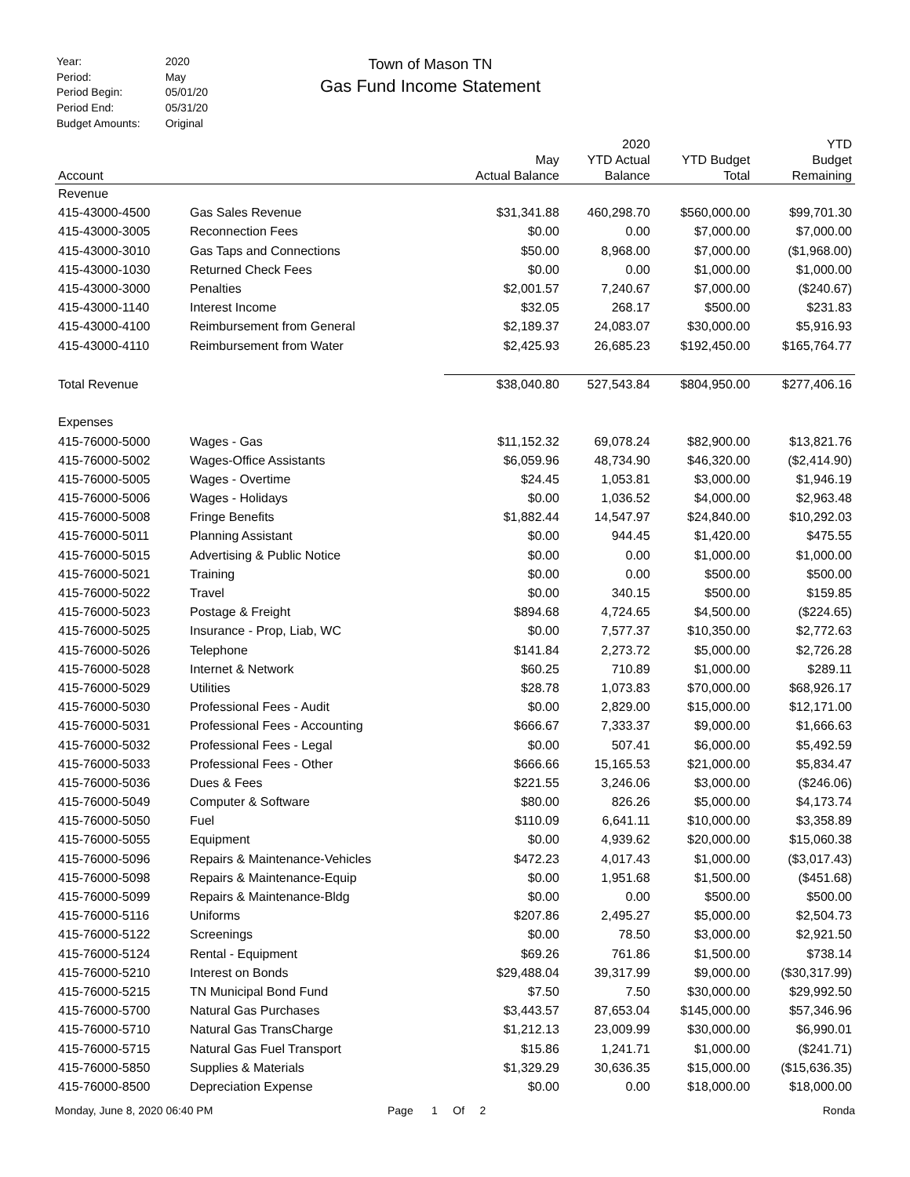| Year: | 2020 |
| Period: | May |
| Period Begin: | 05/01/20 |
| Period End: | 05/31/20 |
| Budget Amounts: | Original |
Town of Mason TN
Gas Fund Income Statement
| Account | | May Actual Balance | 2020 YTD Actual Balance | YTD Budget Total | YTD Budget Remaining |
| --- | --- | --- | --- | --- | --- |
| Revenue | | | | | |
| 415-43000-4500 | Gas Sales Revenue | $31,341.88 | 460,298.70 | $560,000.00 | $99,701.30 |
| 415-43000-3005 | Reconnection Fees | $0.00 | 0.00 | $7,000.00 | $7,000.00 |
| 415-43000-3010 | Gas Taps and Connections | $50.00 | 8,968.00 | $7,000.00 | ($1,968.00) |
| 415-43000-1030 | Returned Check Fees | $0.00 | 0.00 | $1,000.00 | $1,000.00 |
| 415-43000-3000 | Penalties | $2,001.57 | 7,240.67 | $7,000.00 | ($240.67) |
| 415-43000-1140 | Interest Income | $32.05 | 268.17 | $500.00 | $231.83 |
| 415-43000-4100 | Reimbursement from General | $2,189.37 | 24,083.07 | $30,000.00 | $5,916.93 |
| 415-43000-4110 | Reimbursement from Water | $2,425.93 | 26,685.23 | $192,450.00 | $165,764.77 |
| Total Revenue | | $38,040.80 | 527,543.84 | $804,950.00 | $277,406.16 |
| Expenses | | | | | |
| 415-76000-5000 | Wages - Gas | $11,152.32 | 69,078.24 | $82,900.00 | $13,821.76 |
| 415-76000-5002 | Wages-Office Assistants | $6,059.96 | 48,734.90 | $46,320.00 | ($2,414.90) |
| 415-76000-5005 | Wages - Overtime | $24.45 | 1,053.81 | $3,000.00 | $1,946.19 |
| 415-76000-5006 | Wages - Holidays | $0.00 | 1,036.52 | $4,000.00 | $2,963.48 |
| 415-76000-5008 | Fringe Benefits | $1,882.44 | 14,547.97 | $24,840.00 | $10,292.03 |
| 415-76000-5011 | Planning Assistant | $0.00 | 944.45 | $1,420.00 | $475.55 |
| 415-76000-5015 | Advertising & Public Notice | $0.00 | 0.00 | $1,000.00 | $1,000.00 |
| 415-76000-5021 | Training | $0.00 | 0.00 | $500.00 | $500.00 |
| 415-76000-5022 | Travel | $0.00 | 340.15 | $500.00 | $159.85 |
| 415-76000-5023 | Postage & Freight | $894.68 | 4,724.65 | $4,500.00 | ($224.65) |
| 415-76000-5025 | Insurance - Prop, Liab, WC | $0.00 | 7,577.37 | $10,350.00 | $2,772.63 |
| 415-76000-5026 | Telephone | $141.84 | 2,273.72 | $5,000.00 | $2,726.28 |
| 415-76000-5028 | Internet & Network | $60.25 | 710.89 | $1,000.00 | $289.11 |
| 415-76000-5029 | Utilities | $28.78 | 1,073.83 | $70,000.00 | $68,926.17 |
| 415-76000-5030 | Professional Fees - Audit | $0.00 | 2,829.00 | $15,000.00 | $12,171.00 |
| 415-76000-5031 | Professional Fees - Accounting | $666.67 | 7,333.37 | $9,000.00 | $1,666.63 |
| 415-76000-5032 | Professional Fees - Legal | $0.00 | 507.41 | $6,000.00 | $5,492.59 |
| 415-76000-5033 | Professional Fees - Other | $666.66 | 15,165.53 | $21,000.00 | $5,834.47 |
| 415-76000-5036 | Dues & Fees | $221.55 | 3,246.06 | $3,000.00 | ($246.06) |
| 415-76000-5049 | Computer & Software | $80.00 | 826.26 | $5,000.00 | $4,173.74 |
| 415-76000-5050 | Fuel | $110.09 | 6,641.11 | $10,000.00 | $3,358.89 |
| 415-76000-5055 | Equipment | $0.00 | 4,939.62 | $20,000.00 | $15,060.38 |
| 415-76000-5096 | Repairs & Maintenance-Vehicles | $472.23 | 4,017.43 | $1,000.00 | ($3,017.43) |
| 415-76000-5098 | Repairs & Maintenance-Equip | $0.00 | 1,951.68 | $1,500.00 | ($451.68) |
| 415-76000-5099 | Repairs & Maintenance-Bldg | $0.00 | 0.00 | $500.00 | $500.00 |
| 415-76000-5116 | Uniforms | $207.86 | 2,495.27 | $5,000.00 | $2,504.73 |
| 415-76000-5122 | Screenings | $0.00 | 78.50 | $3,000.00 | $2,921.50 |
| 415-76000-5124 | Rental - Equipment | $69.26 | 761.86 | $1,500.00 | $738.14 |
| 415-76000-5210 | Interest on Bonds | $29,488.04 | 39,317.99 | $9,000.00 | ($30,317.99) |
| 415-76000-5215 | TN Municipal Bond Fund | $7.50 | 7.50 | $30,000.00 | $29,992.50 |
| 415-76000-5700 | Natural Gas Purchases | $3,443.57 | 87,653.04 | $145,000.00 | $57,346.96 |
| 415-76000-5710 | Natural Gas TransCharge | $1,212.13 | 23,009.99 | $30,000.00 | $6,990.01 |
| 415-76000-5715 | Natural Gas Fuel Transport | $15.86 | 1,241.71 | $1,000.00 | ($241.71) |
| 415-76000-5850 | Supplies & Materials | $1,329.29 | 30,636.35 | $15,000.00 | ($15,636.35) |
| 415-76000-8500 | Depreciation Expense | $0.00 | 0.00 | $18,000.00 | $18,000.00 |
Monday, June 8, 2020 06:40 PM Page 1 Of 2 Ronda